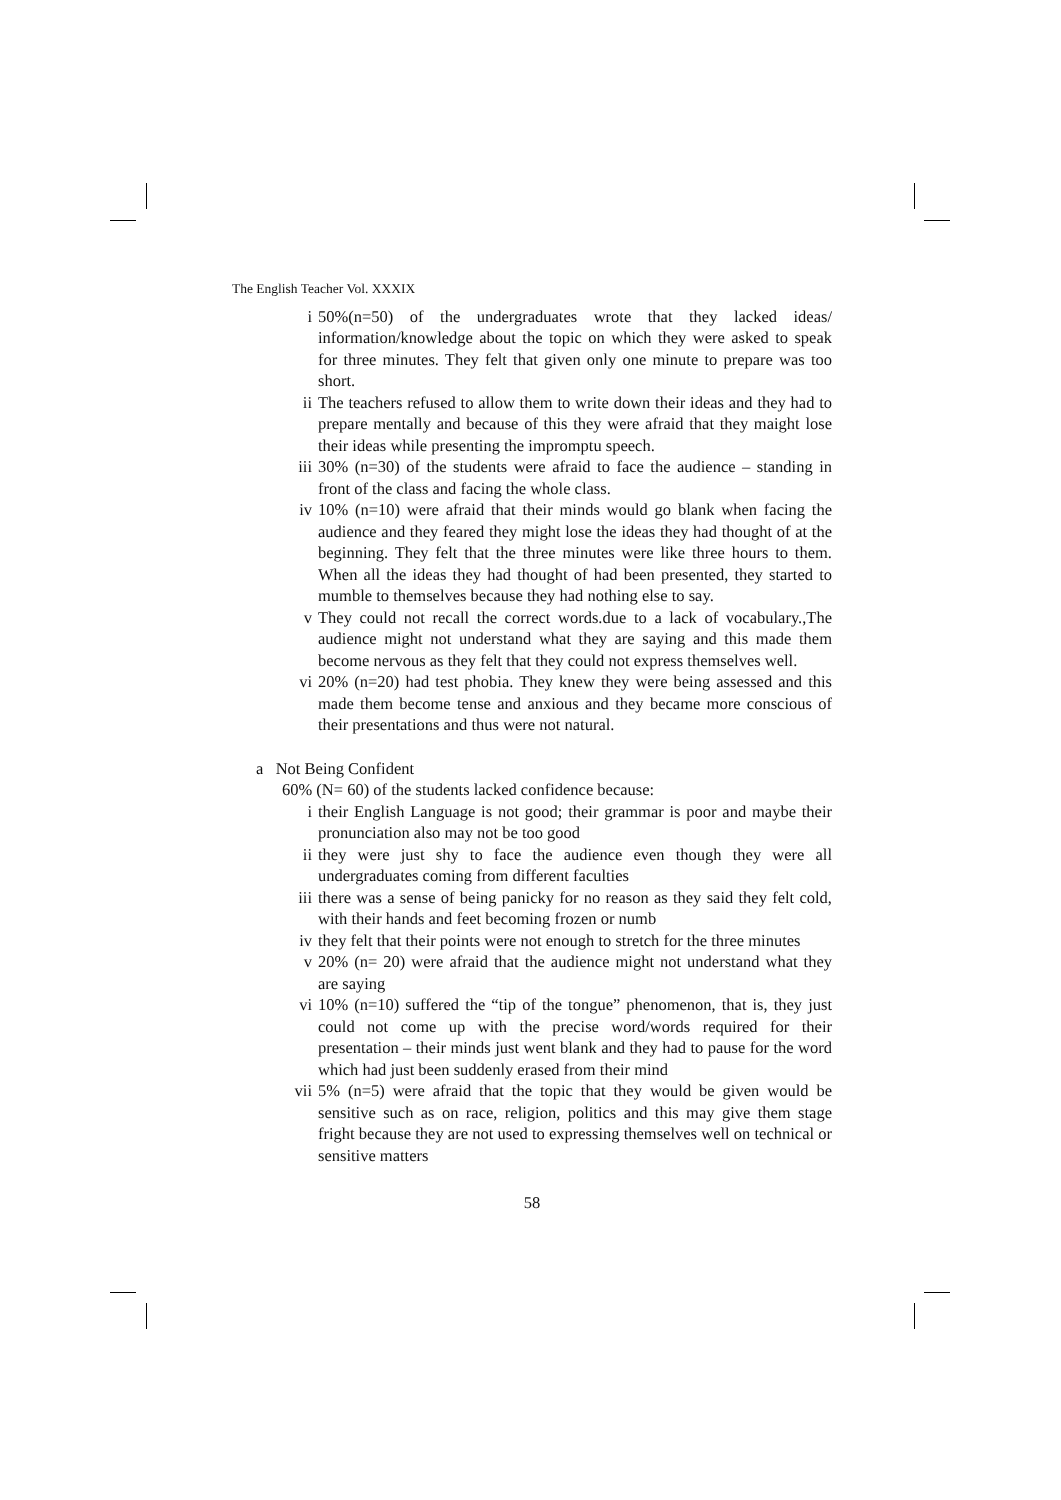The English Teacher Vol. XXXIX
i 50%(n=50) of the undergraduates wrote that they lacked ideas/ information/knowledge about the topic on which they were asked to speak for three minutes. They felt that given only one minute to prepare was too short.
ii The teachers refused to allow them to write down their ideas and they had to prepare mentally and because of this they were afraid that they maight lose their ideas while presenting the impromptu speech.
iii 30% (n=30) of the students were afraid to face the audience – standing in front of the class and facing the whole class.
iv 10% (n=10) were afraid that their minds would go blank when facing the audience and they feared they might lose the ideas they had thought of at the beginning. They felt that the three minutes were like three hours to them. When all the ideas they had thought of had been presented, they started to mumble to themselves because they had nothing else to say.
v They could not recall the correct words.due to a lack of vocabulary.,The audience might not understand what they are saying and this made them become nervous as they felt that they could not express themselves well.
vi 20% (n=20) had test phobia. They knew they were being assessed and this made them become tense and anxious and they became more conscious of their presentations and thus were not natural.
a Not Being Confident
60% (N= 60) of the students lacked confidence because:
i their English Language is not good; their grammar is poor and maybe their pronunciation also may not be too good
ii they were just shy to face the audience even though they were all undergraduates coming from different faculties
iii there was a sense of being panicky for no reason as they said they felt cold, with their hands and feet becoming frozen or numb
iv they felt that their points were not enough to stretch for the three minutes
v 20% (n= 20) were afraid that the audience might not understand what they are saying
vi 10% (n=10) suffered the “tip of the tongue” phenomenon, that is, they just could not come up with the precise word/words required for their presentation – their minds just went blank and they had to pause for the word which had just been suddenly erased from their mind
vii 5% (n=5) were afraid that the topic that they would be given would be sensitive such as on race, religion, politics and this may give them stage fright because they are not used to expressing themselves well on technical or sensitive matters
58